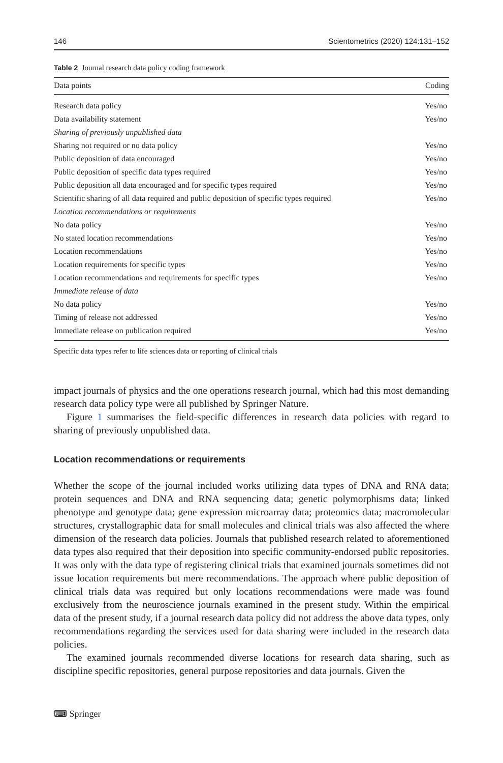146 Scientometrics (2020) 124:131–152
Table 2 Journal research data policy coding framework
| Data points | Coding |
| --- | --- |
| Research data policy | Yes/no |
| Data availability statement | Yes/no |
| Sharing of previously unpublished data | |
| Sharing not required or no data policy | Yes/no |
| Public deposition of data encouraged | Yes/no |
| Public deposition of specific data types required | Yes/no |
| Public deposition all data encouraged and for specific types required | Yes/no |
| Scientific sharing of all data required and public deposition of specific types required | Yes/no |
| Location recommendations or requirements | |
| No data policy | Yes/no |
| No stated location recommendations | Yes/no |
| Location recommendations | Yes/no |
| Location requirements for specific types | Yes/no |
| Location recommendations and requirements for specific types | Yes/no |
| Immediate release of data | |
| No data policy | Yes/no |
| Timing of release not addressed | Yes/no |
| Immediate release on publication required | Yes/no |
Specific data types refer to life sciences data or reporting of clinical trials
impact journals of physics and the one operations research journal, which had this most demanding research data policy type were all published by Springer Nature.
Figure 1 summarises the field-specific differences in research data policies with regard to sharing of previously unpublished data.
Location recommendations or requirements
Whether the scope of the journal included works utilizing data types of DNA and RNA data; protein sequences and DNA and RNA sequencing data; genetic polymorphisms data; linked phenotype and genotype data; gene expression microarray data; proteomics data; macromolecular structures, crystallographic data for small molecules and clinical trials was also affected the where dimension of the research data policies. Journals that published research related to aforementioned data types also required that their deposition into specific community-endorsed public repositories. It was only with the data type of registering clinical trials that examined journals sometimes did not issue location requirements but mere recommendations. The approach where public deposition of clinical trials data was required but only locations recommendations were made was found exclusively from the neuroscience journals examined in the present study. Within the empirical data of the present study, if a journal research data policy did not address the above data types, only recommendations regarding the services used for data sharing were included in the research data policies.
The examined journals recommended diverse locations for research data sharing, such as discipline specific repositories, general purpose repositories and data journals. Given the
⌨ Springer